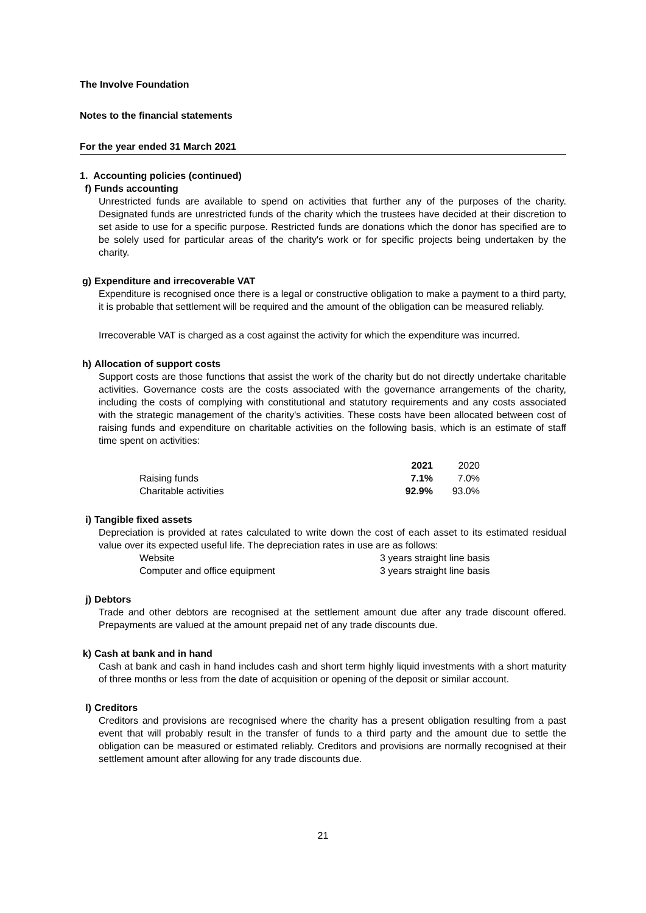The Involve Foundation
Notes to the financial statements
For the year ended 31 March 2021
1. Accounting policies (continued)
f) Funds accounting
Unrestricted funds are available to spend on activities that further any of the purposes of the charity. Designated funds are unrestricted funds of the charity which the trustees have decided at their discretion to set aside to use for a specific purpose. Restricted funds are donations which the donor has specified are to be solely used for particular areas of the charity's work or for specific projects being undertaken by the charity.
g) Expenditure and irrecoverable VAT
Expenditure is recognised once there is a legal or constructive obligation to make a payment to a third party, it is probable that settlement will be required and the amount of the obligation can be measured reliably.
Irrecoverable VAT is charged as a cost against the activity for which the expenditure was incurred.
h) Allocation of support costs
Support costs are those functions that assist the work of the charity but do not directly undertake charitable activities. Governance costs are the costs associated with the governance arrangements of the charity, including the costs of complying with constitutional and statutory requirements and any costs associated with the strategic management of the charity's activities. These costs have been allocated between cost of raising funds and expenditure on charitable activities on the following basis, which is an estimate of staff time spent on activities:
| | 2021 | 2020 |
| Raising funds | 7.1% | 7.0% |
| Charitable activities | 92.9% | 93.0% |
i) Tangible fixed assets
Depreciation is provided at rates calculated to write down the cost of each asset to its estimated residual value over its expected useful life. The depreciation rates in use are as follows:
| Website | 3 years straight line basis |
| Computer and office equipment | 3 years straight line basis |
j) Debtors
Trade and other debtors are recognised at the settlement amount due after any trade discount offered. Prepayments are valued at the amount prepaid net of any trade discounts due.
k) Cash at bank and in hand
Cash at bank and cash in hand includes cash and short term highly liquid investments with a short maturity of three months or less from the date of acquisition or opening of the deposit or similar account.
l) Creditors
Creditors and provisions are recognised where the charity has a present obligation resulting from a past event that will probably result in the transfer of funds to a third party and the amount due to settle the obligation can be measured or estimated reliably. Creditors and provisions are normally recognised at their settlement amount after allowing for any trade discounts due.
21